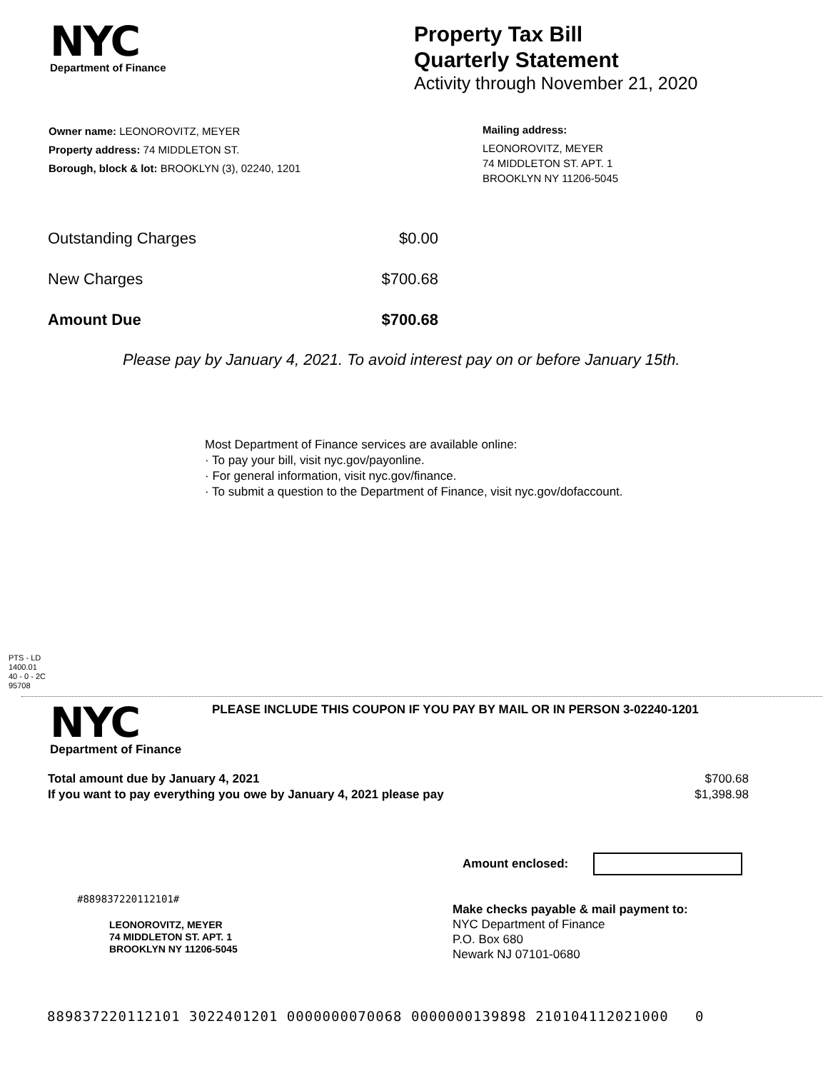NYC
Department of Finance
Property Tax Bill
Quarterly Statement
Activity through November 21, 2020
Owner name: LEONOROVITZ, MEYER
Property address: 74 MIDDLETON ST.
Borough, block & lot: BROOKLYN (3), 02240, 1201
Mailing address:
LEONOROVITZ, MEYER
74 MIDDLETON ST. APT. 1
BROOKLYN NY 11206-5045
| Outstanding Charges | $0.00 |
| New Charges | $700.68 |
| Amount Due | $700.68 |
Please pay by January 4, 2021. To avoid interest pay on or before January 15th.
Most Department of Finance services are available online:
· To pay your bill, visit nyc.gov/payonline.
· For general information, visit nyc.gov/finance.
· To submit a question to the Department of Finance, visit nyc.gov/dofaccount.
PTS - LD
1400.01
40 - 0 - 2C
95708
NYC
Department of Finance
PLEASE INCLUDE THIS COUPON IF YOU PAY BY MAIL OR IN PERSON 3-02240-1201
| Total amount due by January 4, 2021 | $700.68 |
| If you want to pay everything you owe by January 4, 2021 please pay | $1,398.98 |
Amount enclosed:
#889837220112101#
LEONOROVITZ, MEYER
74 MIDDLETON ST. APT. 1
BROOKLYN NY 11206-5045
Make checks payable & mail payment to:
NYC Department of Finance
P.O. Box 680
Newark NJ 07101-0680
889837220112101 3022401201 0000000070068 0000000139898 210104112021000 0